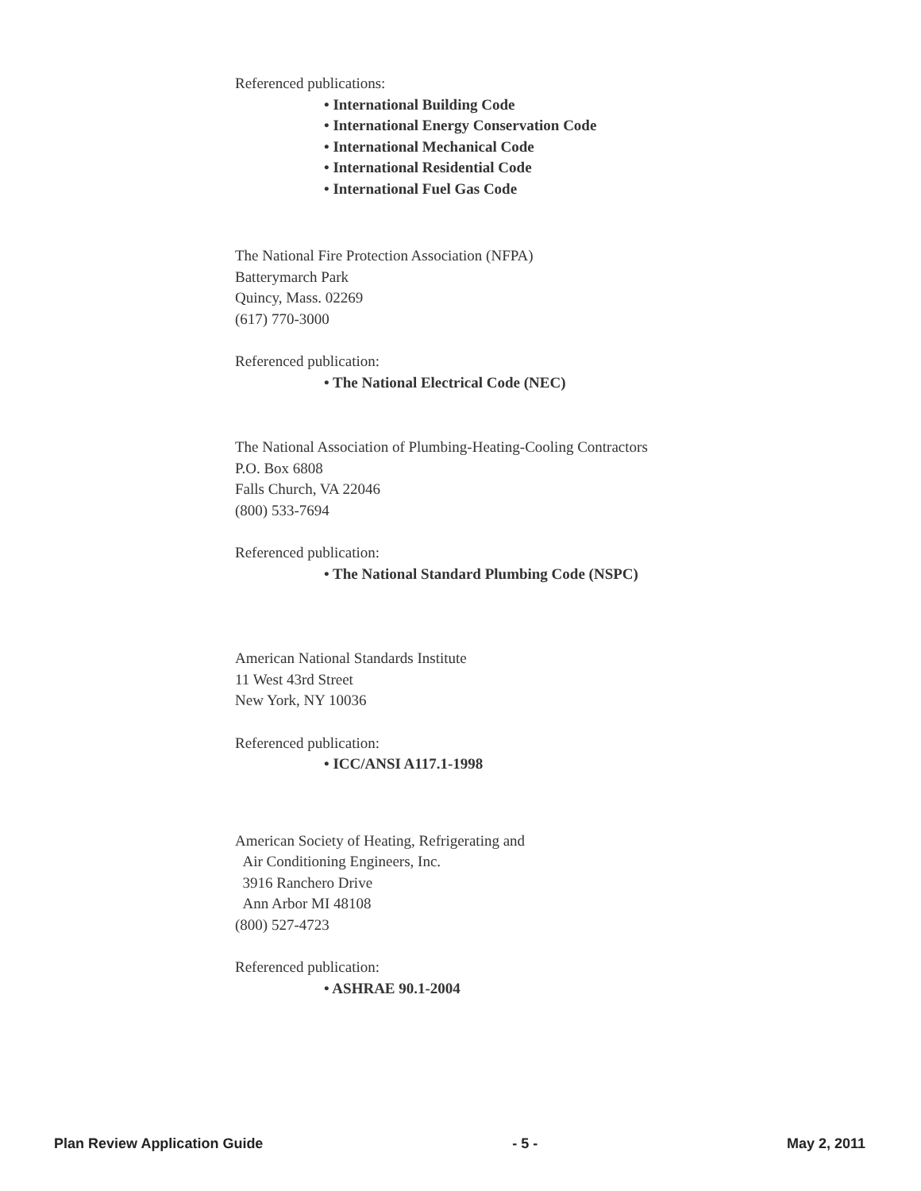Referenced publications:
• International Building Code
• International Energy Conservation Code
• International Mechanical Code
• International Residential Code
• International Fuel Gas Code
The National Fire Protection Association (NFPA)
Batterymarch Park
Quincy, Mass. 02269
(617) 770-3000
Referenced publication:
• The National Electrical Code (NEC)
The National Association of Plumbing-Heating-Cooling Contractors
P.O. Box 6808
Falls Church, VA 22046
(800) 533-7694
Referenced publication:
• The National Standard Plumbing Code (NSPC)
American National Standards Institute
11 West 43rd Street
New York, NY 10036
Referenced publication:
• ICC/ANSI A117.1-1998
American Society of Heating, Refrigerating and
Air Conditioning Engineers, Inc.
3916 Ranchero Drive
Ann Arbor MI 48108
(800) 527-4723
Referenced publication:
• ASHRAE 90.1-2004
Plan Review Application Guide - 5 - May 2, 2011